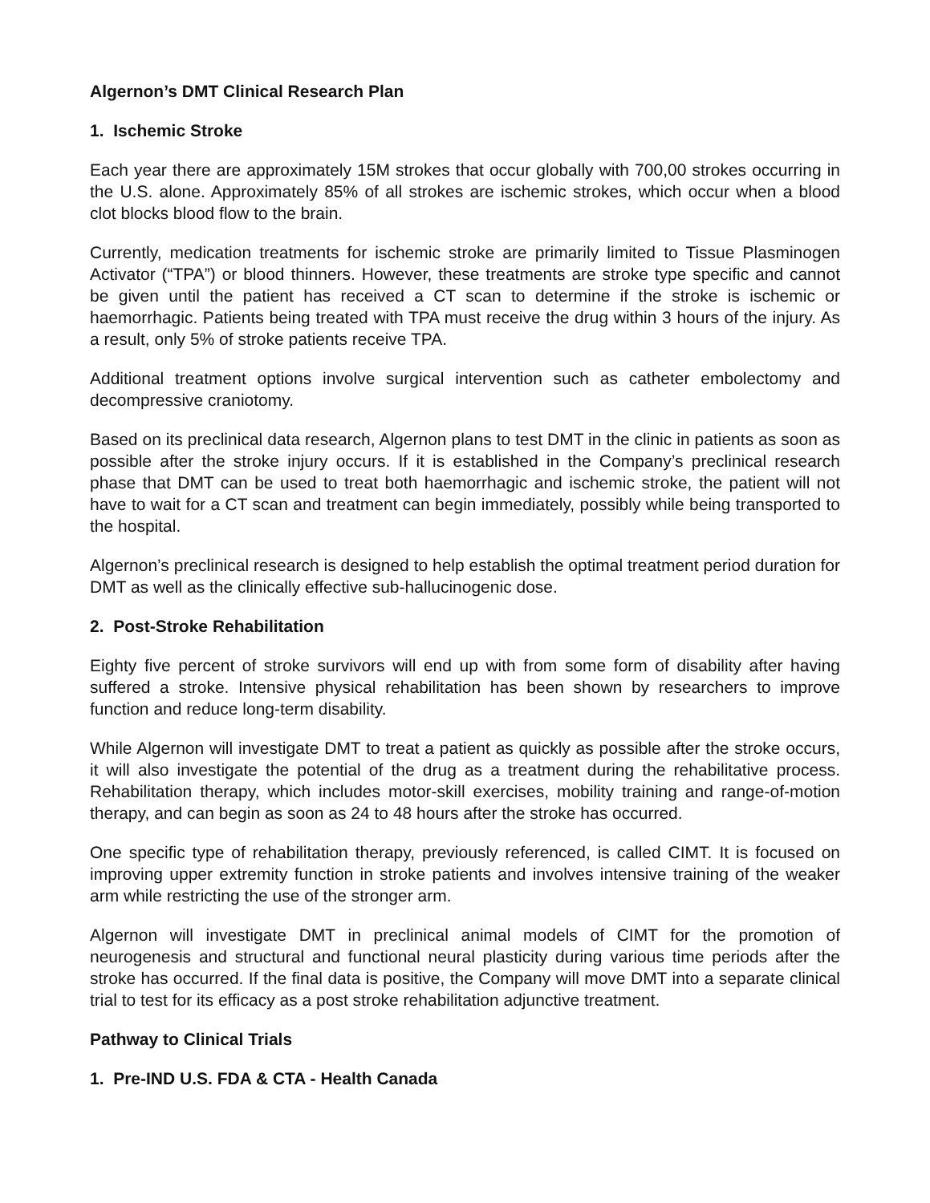Algernon’s DMT Clinical Research Plan
1. Ischemic Stroke
Each year there are approximately 15M strokes that occur globally with 700,00 strokes occurring in the U.S. alone. Approximately 85% of all strokes are ischemic strokes, which occur when a blood clot blocks blood flow to the brain.
Currently, medication treatments for ischemic stroke are primarily limited to Tissue Plasminogen Activator (“TPA”) or blood thinners. However, these treatments are stroke type specific and cannot be given until the patient has received a CT scan to determine if the stroke is ischemic or haemorrhagic. Patients being treated with TPA must receive the drug within 3 hours of the injury. As a result, only 5% of stroke patients receive TPA.
Additional treatment options involve surgical intervention such as catheter embolectomy and decompressive craniotomy.
Based on its preclinical data research, Algernon plans to test DMT in the clinic in patients as soon as possible after the stroke injury occurs. If it is established in the Company’s preclinical research phase that DMT can be used to treat both haemorrhagic and ischemic stroke, the patient will not have to wait for a CT scan and treatment can begin immediately, possibly while being transported to the hospital.
Algernon’s preclinical research is designed to help establish the optimal treatment period duration for DMT as well as the clinically effective sub-hallucinogenic dose.
2. Post-Stroke Rehabilitation
Eighty five percent of stroke survivors will end up with from some form of disability after having suffered a stroke. Intensive physical rehabilitation has been shown by researchers to improve function and reduce long-term disability.
While Algernon will investigate DMT to treat a patient as quickly as possible after the stroke occurs, it will also investigate the potential of the drug as a treatment during the rehabilitative process. Rehabilitation therapy, which includes motor-skill exercises, mobility training and range-of-motion therapy, and can begin as soon as 24 to 48 hours after the stroke has occurred.
One specific type of rehabilitation therapy, previously referenced, is called CIMT. It is focused on improving upper extremity function in stroke patients and involves intensive training of the weaker arm while restricting the use of the stronger arm.
Algernon will investigate DMT in preclinical animal models of CIMT for the promotion of neurogenesis and structural and functional neural plasticity during various time periods after the stroke has occurred. If the final data is positive, the Company will move DMT into a separate clinical trial to test for its efficacy as a post stroke rehabilitation adjunctive treatment.
Pathway to Clinical Trials
1. Pre-IND U.S. FDA & CTA - Health Canada